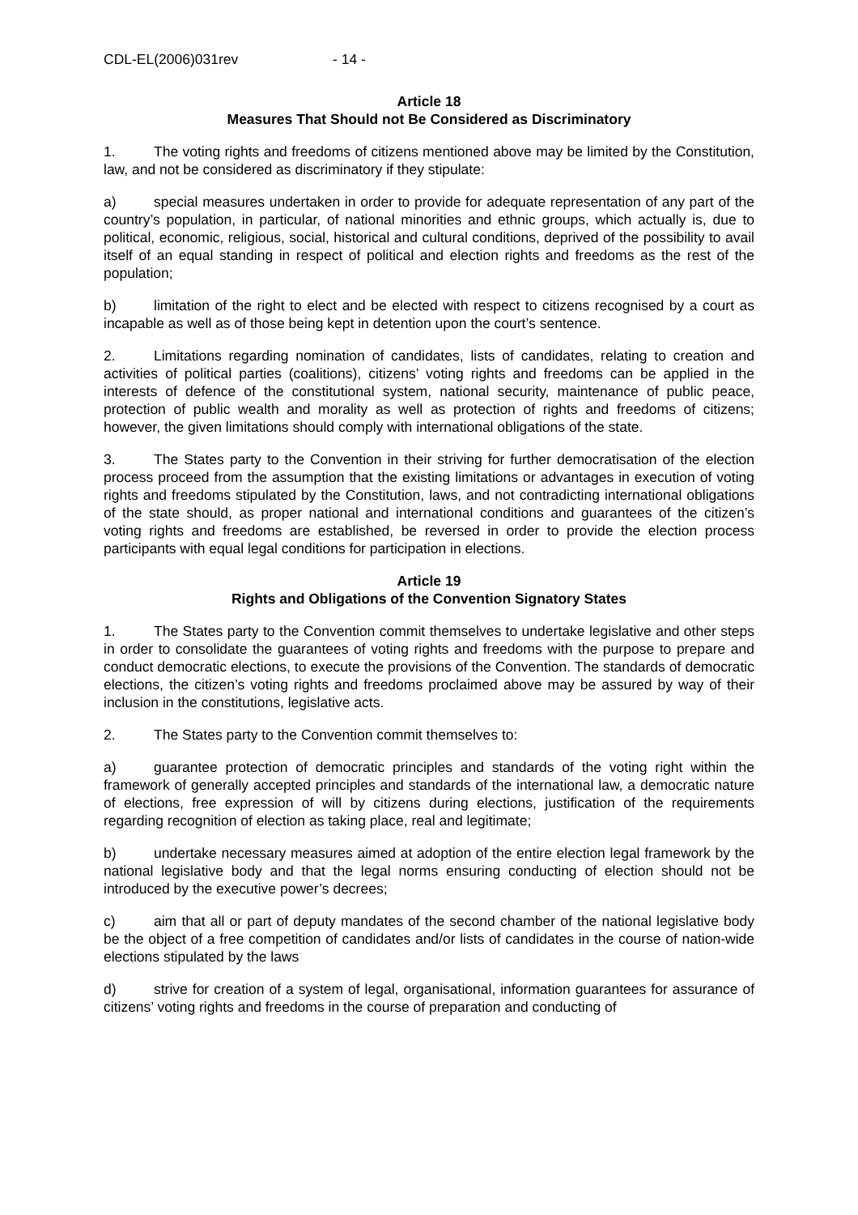CDL-EL(2006)031rev - 14 -
Article 18
Measures That Should not Be Considered as Discriminatory
1. The voting rights and freedoms of citizens mentioned above may be limited by the Constitution, law, and not be considered as discriminatory if they stipulate:
a) special measures undertaken in order to provide for adequate representation of any part of the country’s population, in particular, of national minorities and ethnic groups, which actually is, due to political, economic, religious, social, historical and cultural conditions, deprived of the possibility to avail itself of an equal standing in respect of political and election rights and freedoms as the rest of the population;
b) limitation of the right to elect and be elected with respect to citizens recognised by a court as incapable as well as of those being kept in detention upon the court’s sentence.
2. Limitations regarding nomination of candidates, lists of candidates, relating to creation and activities of political parties (coalitions), citizens’ voting rights and freedoms can be applied in the interests of defence of the constitutional system, national security, maintenance of public peace, protection of public wealth and morality as well as protection of rights and freedoms of citizens; however, the given limitations should comply with international obligations of the state.
3. The States party to the Convention in their striving for further democratisation of the election process proceed from the assumption that the existing limitations or advantages in execution of voting rights and freedoms stipulated by the Constitution, laws, and not contradicting international obligations of the state should, as proper national and international conditions and guarantees of the citizen’s voting rights and freedoms are established, be reversed in order to provide the election process participants with equal legal conditions for participation in elections.
Article 19
Rights and Obligations of the Convention Signatory States
1. The States party to the Convention commit themselves to undertake legislative and other steps in order to consolidate the guarantees of voting rights and freedoms with the purpose to prepare and conduct democratic elections, to execute the provisions of the Convention. The standards of democratic elections, the citizen’s voting rights and freedoms proclaimed above may be assured by way of their inclusion in the constitutions, legislative acts.
2. The States party to the Convention commit themselves to:
a) guarantee protection of democratic principles and standards of the voting right within the framework of generally accepted principles and standards of the international law, a democratic nature of elections, free expression of will by citizens during elections, justification of the requirements regarding recognition of election as taking place, real and legitimate;
b) undertake necessary measures aimed at adoption of the entire election legal framework by the national legislative body and that the legal norms ensuring conducting of election should not be introduced by the executive power’s decrees;
c) aim that all or part of deputy mandates of the second chamber of the national legislative body be the object of a free competition of candidates and/or lists of candidates in the course of nation-wide elections stipulated by the laws
d) strive for creation of a system of legal, organisational, information guarantees for assurance of citizens’ voting rights and freedoms in the course of preparation and conducting of